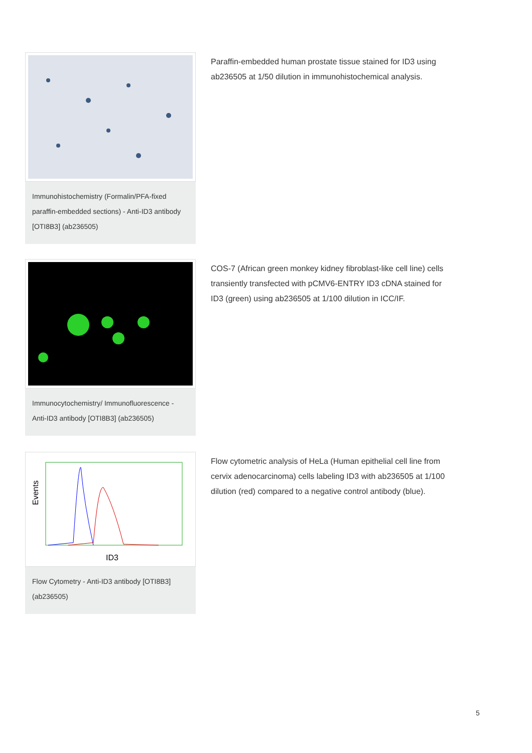Immunohistochemistry (Formalin/PFA-fixed paraffin-embedded sections) - Anti-ID3 antibody [OTI8B3] (ab236505)
Paraffin-embedded human prostate tissue stained for ID3 using ab236505 at 1/50 dilution in immunohistochemical analysis.
Immunocytochemistry/ Immunofluorescence - Anti-ID3 antibody [OTI8B3] (ab236505)
COS-7 (African green monkey kidney fibroblast-like cell line) cells transiently transfected with pCMV6-ENTRY ID3 cDNA stained for ID3 (green) using ab236505 at 1/100 dilution in ICC/IF.
Events
ID3
Flow Cytometry - Anti-ID3 antibody [OTI8B3] (ab236505)
Flow cytometric analysis of HeLa (Human epithelial cell line from cervix adenocarcinoma) cells labeling ID3 with ab236505 at 1/100 dilution (red) compared to a negative control antibody (blue).
5